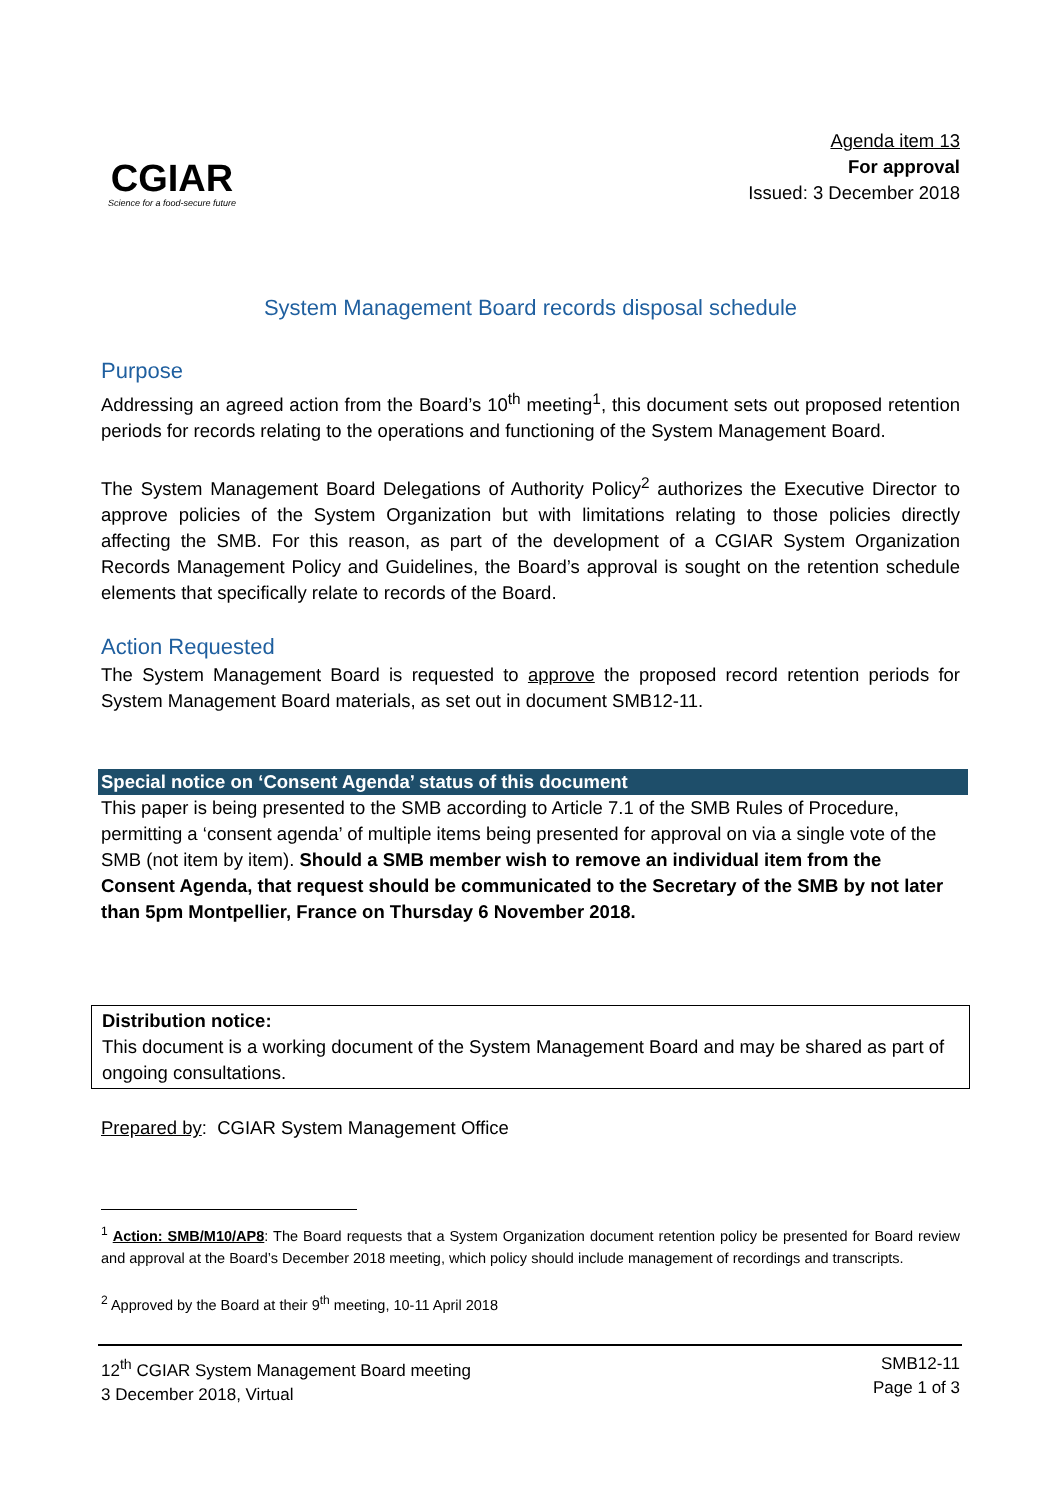CGIAR
Science for a food-secure future
Agenda item 13
For approval
Issued: 3 December 2018
System Management Board records disposal schedule
Purpose
Addressing an agreed action from the Board’s 10<sup>th</sup> meeting<sup>1</sup>, this document sets out proposed retention periods for records relating to the operations and functioning of the System Management Board.
The System Management Board Delegations of Authority Policy<sup>2</sup> authorizes the Executive Director to approve policies of the System Organization but with limitations relating to those policies directly affecting the SMB. For this reason, as part of the development of a CGIAR System Organization Records Management Policy and Guidelines, the Board’s approval is sought on the retention schedule elements that specifically relate to records of the Board.
Action Requested
The System Management Board is requested to approve the proposed record retention periods for System Management Board materials, as set out in document SMB12-11.
Special notice on ‘Consent Agenda’ status of this document
This paper is being presented to the SMB according to Article 7.1 of the SMB Rules of Procedure, permitting a ‘consent agenda’ of multiple items being presented for approval on via a single vote of the SMB (not item by item). Should a SMB member wish to remove an individual item from the Consent Agenda, that request should be communicated to the Secretary of the SMB by not later than 5pm Montpellier, France on Thursday 6 November 2018.
Distribution notice:
This document is a working document of the System Management Board and may be shared as part of ongoing consultations.
Prepared by: CGIAR System Management Office
<sup>1</sup> Action: SMB/M10/AP8: The Board requests that a System Organization document retention policy be presented for Board review and approval at the Board’s December 2018 meeting, which policy should include management of recordings and transcripts.
<sup>2</sup> Approved by the Board at their 9<sup>th</sup> meeting, 10-11 April 2018
12<sup>th</sup> CGIAR System Management Board meeting
3 December 2018, Virtual
SMB12-11
Page 1 of 3